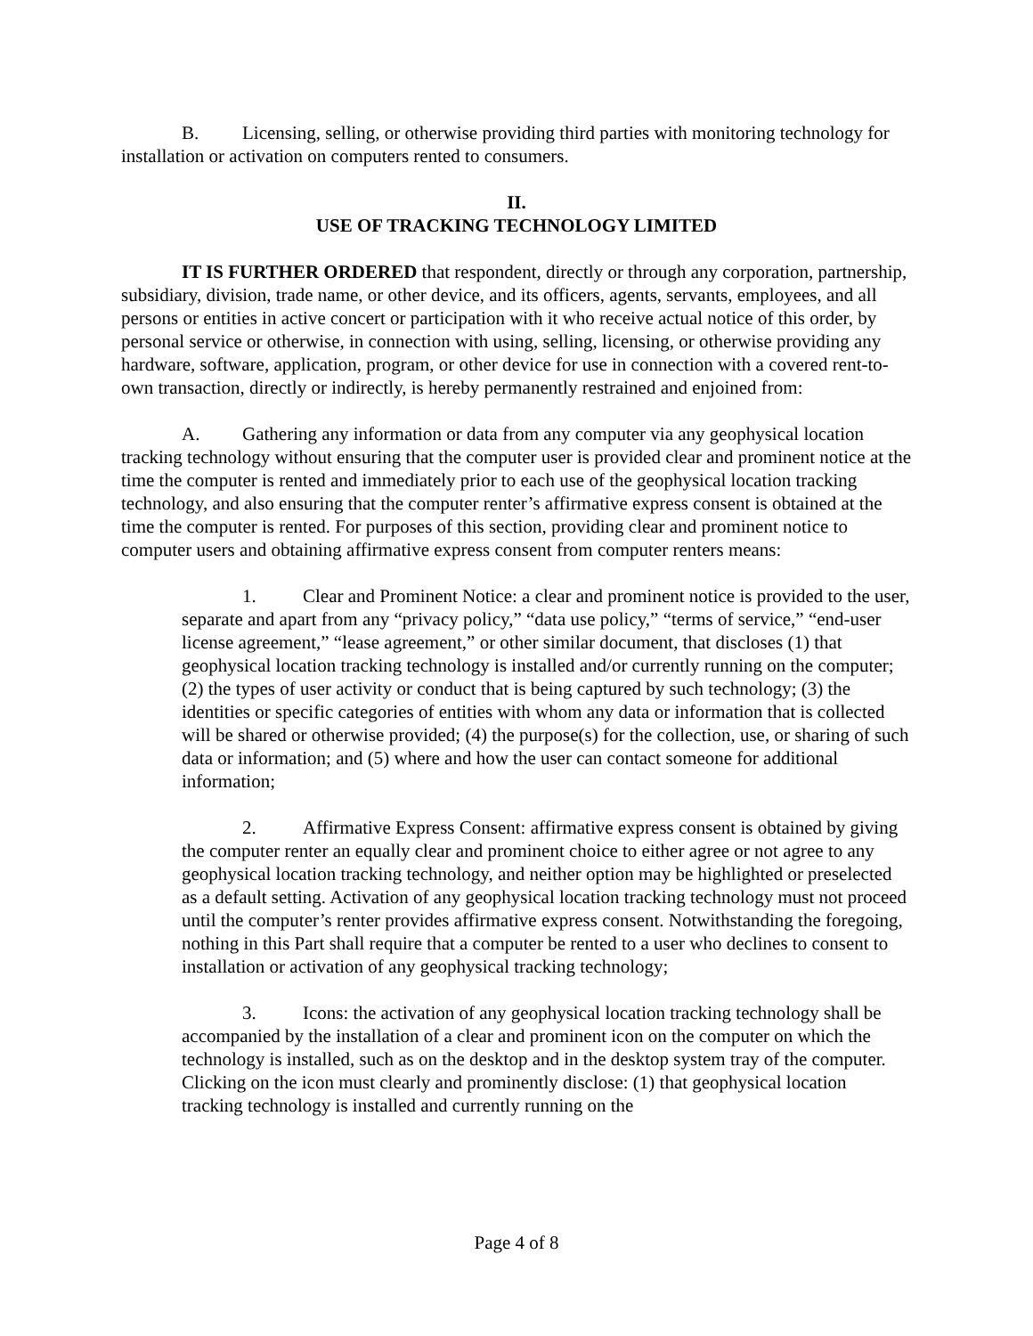B. Licensing, selling, or otherwise providing third parties with monitoring technology for installation or activation on computers rented to consumers.
II.
USE OF TRACKING TECHNOLOGY LIMITED
IT IS FURTHER ORDERED that respondent, directly or through any corporation, partnership, subsidiary, division, trade name, or other device, and its officers, agents, servants, employees, and all persons or entities in active concert or participation with it who receive actual notice of this order, by personal service or otherwise, in connection with using, selling, licensing, or otherwise providing any hardware, software, application, program, or other device for use in connection with a covered rent-to-own transaction, directly or indirectly, is hereby permanently restrained and enjoined from:
A. Gathering any information or data from any computer via any geophysical location tracking technology without ensuring that the computer user is provided clear and prominent notice at the time the computer is rented and immediately prior to each use of the geophysical location tracking technology, and also ensuring that the computer renter’s affirmative express consent is obtained at the time the computer is rented. For purposes of this section, providing clear and prominent notice to computer users and obtaining affirmative express consent from computer renters means:
1. Clear and Prominent Notice: a clear and prominent notice is provided to the user, separate and apart from any “privacy policy,” “data use policy,” “terms of service,” “end-user license agreement,” “lease agreement,” or other similar document, that discloses (1) that geophysical location tracking technology is installed and/or currently running on the computer; (2) the types of user activity or conduct that is being captured by such technology; (3) the identities or specific categories of entities with whom any data or information that is collected will be shared or otherwise provided; (4) the purpose(s) for the collection, use, or sharing of such data or information; and (5) where and how the user can contact someone for additional information;
2. Affirmative Express Consent: affirmative express consent is obtained by giving the computer renter an equally clear and prominent choice to either agree or not agree to any geophysical location tracking technology, and neither option may be highlighted or preselected as a default setting. Activation of any geophysical location tracking technology must not proceed until the computer’s renter provides affirmative express consent. Notwithstanding the foregoing, nothing in this Part shall require that a computer be rented to a user who declines to consent to installation or activation of any geophysical tracking technology;
3. Icons: the activation of any geophysical location tracking technology shall be accompanied by the installation of a clear and prominent icon on the computer on which the technology is installed, such as on the desktop and in the desktop system tray of the computer. Clicking on the icon must clearly and prominently disclose: (1) that geophysical location tracking technology is installed and currently running on the
Page 4 of 8